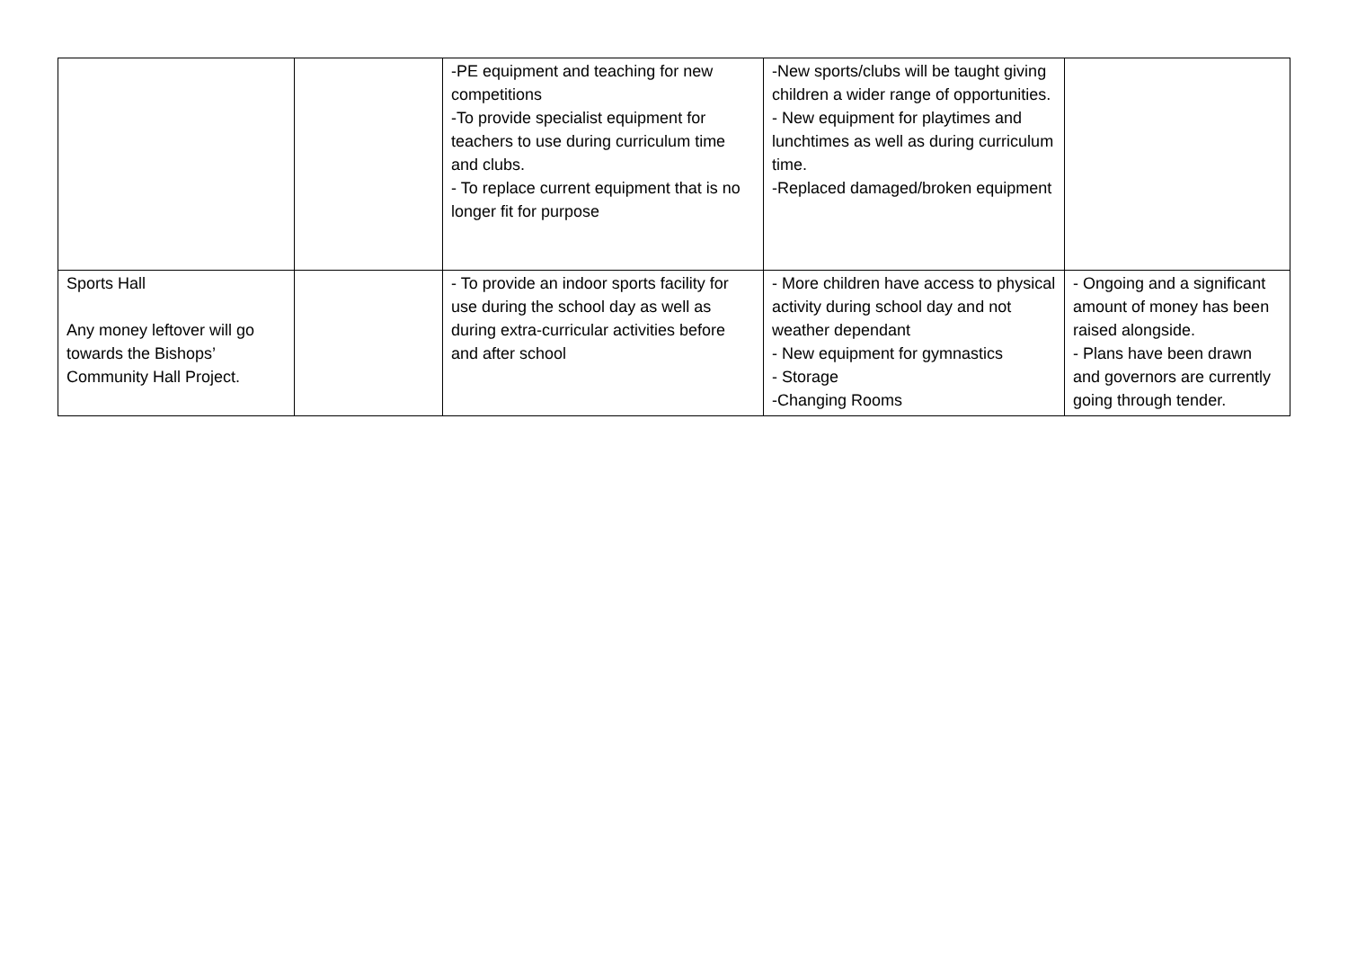| | | -PE equipment and teaching for new competitions -To provide specialist equipment for teachers to use during curriculum time and clubs. - To replace current equipment that is no longer fit for purpose | -New sports/clubs will be taught giving children a wider range of opportunities. - New equipment for playtimes and lunchtimes as well as during curriculum time. -Replaced damaged/broken equipment | |
| Sports Hall Any money leftover will go towards the Bishops’ Community Hall Project. | | - To provide an indoor sports facility for use during the school day as well as during extra-curricular activities before and after school | - More children have access to physical activity during school day and not weather dependant - New equipment for gymnastics - Storage -Changing Rooms | - Ongoing and a significant amount of money has been raised alongside. - Plans have been drawn and governors are currently going through tender. |